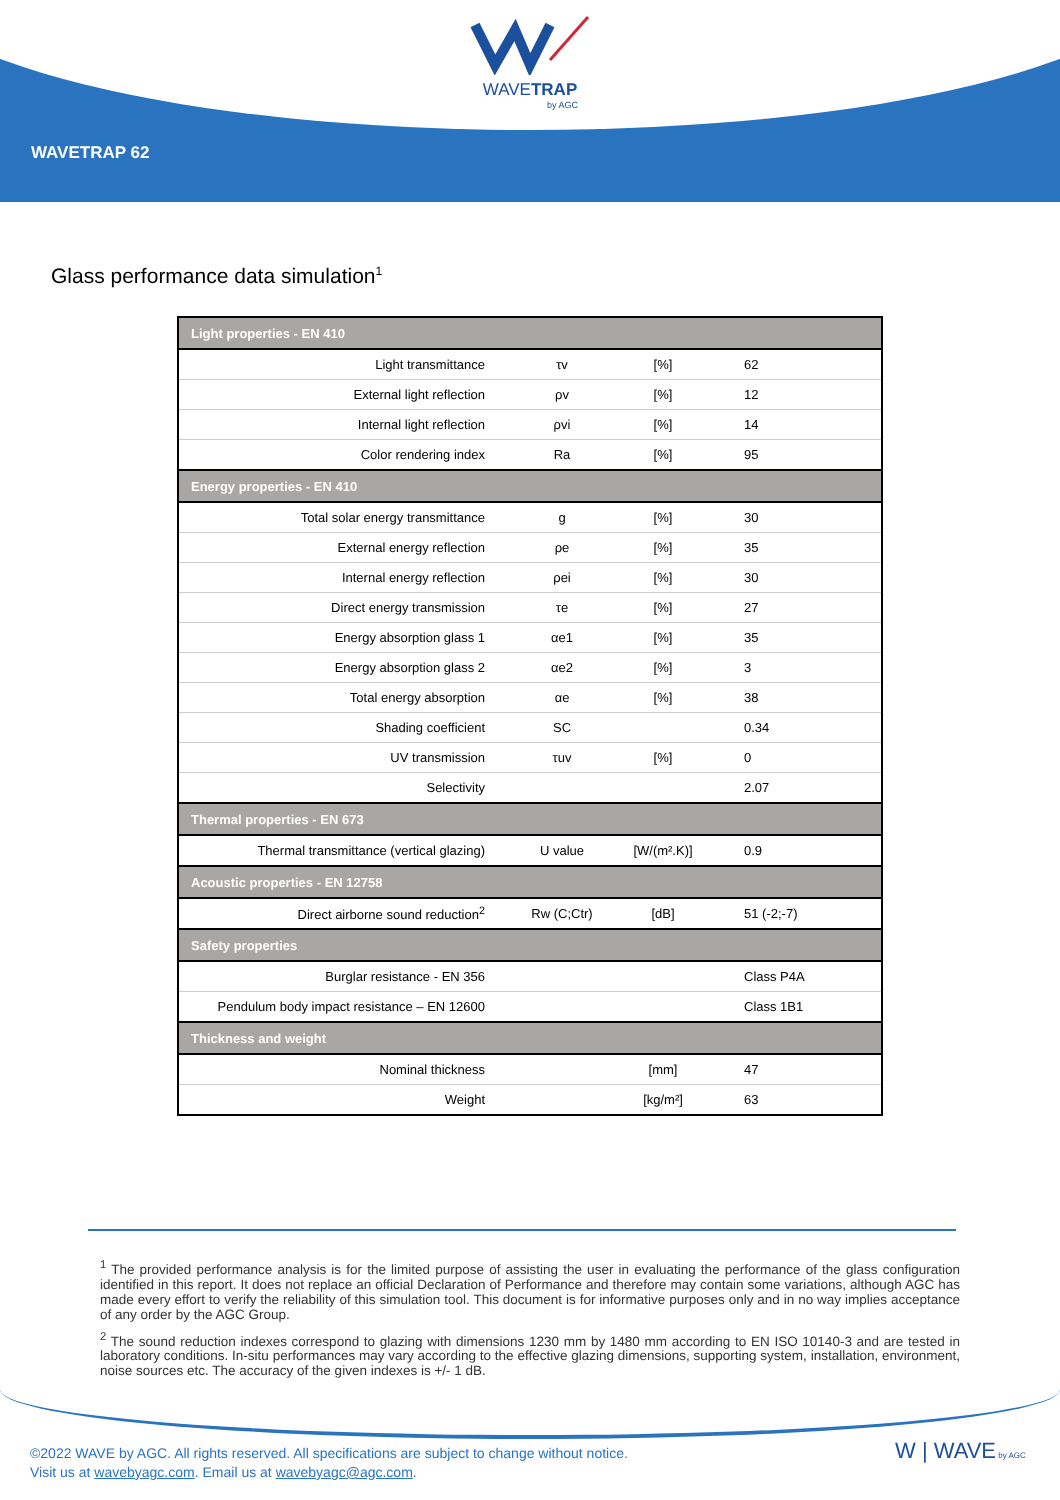WAVETRAP
by AGC
WAVETRAP 62
Glass performance data simulation<sup>1</sup>
| Light properties - EN 410 | | | |
| --- | --- | --- | --- |
| Light transmittance | τv | [%] | 62 |
| External light reflection | ρv | [%] | 12 |
| Internal light reflection | ρvi | [%] | 14 |
| Color rendering index | Ra | [%] | 95 |
| Energy properties - EN 410 | | | |
| Total solar energy transmittance | g | [%] | 30 |
| External energy reflection | ρe | [%] | 35 |
| Internal energy reflection | ρei | [%] | 30 |
| Direct energy transmission | τe | [%] | 27 |
| Energy absorption glass 1 | αe1 | [%] | 35 |
| Energy absorption glass 2 | αe2 | [%] | 3 |
| Total energy absorption | αe | [%] | 38 |
| Shading coefficient | SC | | 0.34 |
| UV transmission | τuv | [%] | 0 |
| Selectivity | | | 2.07 |
| Thermal properties - EN 673 | | | |
| Thermal transmittance (vertical glazing) | U value | [W/(m².K)] | 0.9 |
| Acoustic properties - EN 12758 | | | |
| Direct airborne sound reduction<sup>2</sup> | Rw (C;Ctr) | [dB] | 51 (-2;-7) |
| Safety properties | | | |
| Burglar resistance - EN 356 | | | Class P4A |
| Pendulum body impact resistance – EN 12600 | | | Class 1B1 |
| Thickness and weight | | | |
| Nominal thickness | | [mm] | 47 |
| Weight | | [kg/m²] | 63 |
<sup>1</sup> The provided performance analysis is for the limited purpose of assisting the user in evaluating the performance of the glass configuration identified in this report. It does not replace an official Declaration of Performance and therefore may contain some variations, although AGC has made every effort to verify the reliability of this simulation tool. This document is for informative purposes only and in no way implies acceptance of any order by the AGC Group.
<sup>2</sup> The sound reduction indexes correspond to glazing with dimensions 1230 mm by 1480 mm according to EN ISO 10140-3 and are tested in laboratory conditions. In-situ performances may vary according to the effective glazing dimensions, supporting system, installation, environment, noise sources etc. The accuracy of the given indexes is +/- 1 dB.
©2022 WAVE by AGC. All rights reserved. All specifications are subject to change without notice.
Visit us at wavebyagc.com. Email us at wavebyagc@agc.com.
W | WAVE by AGC